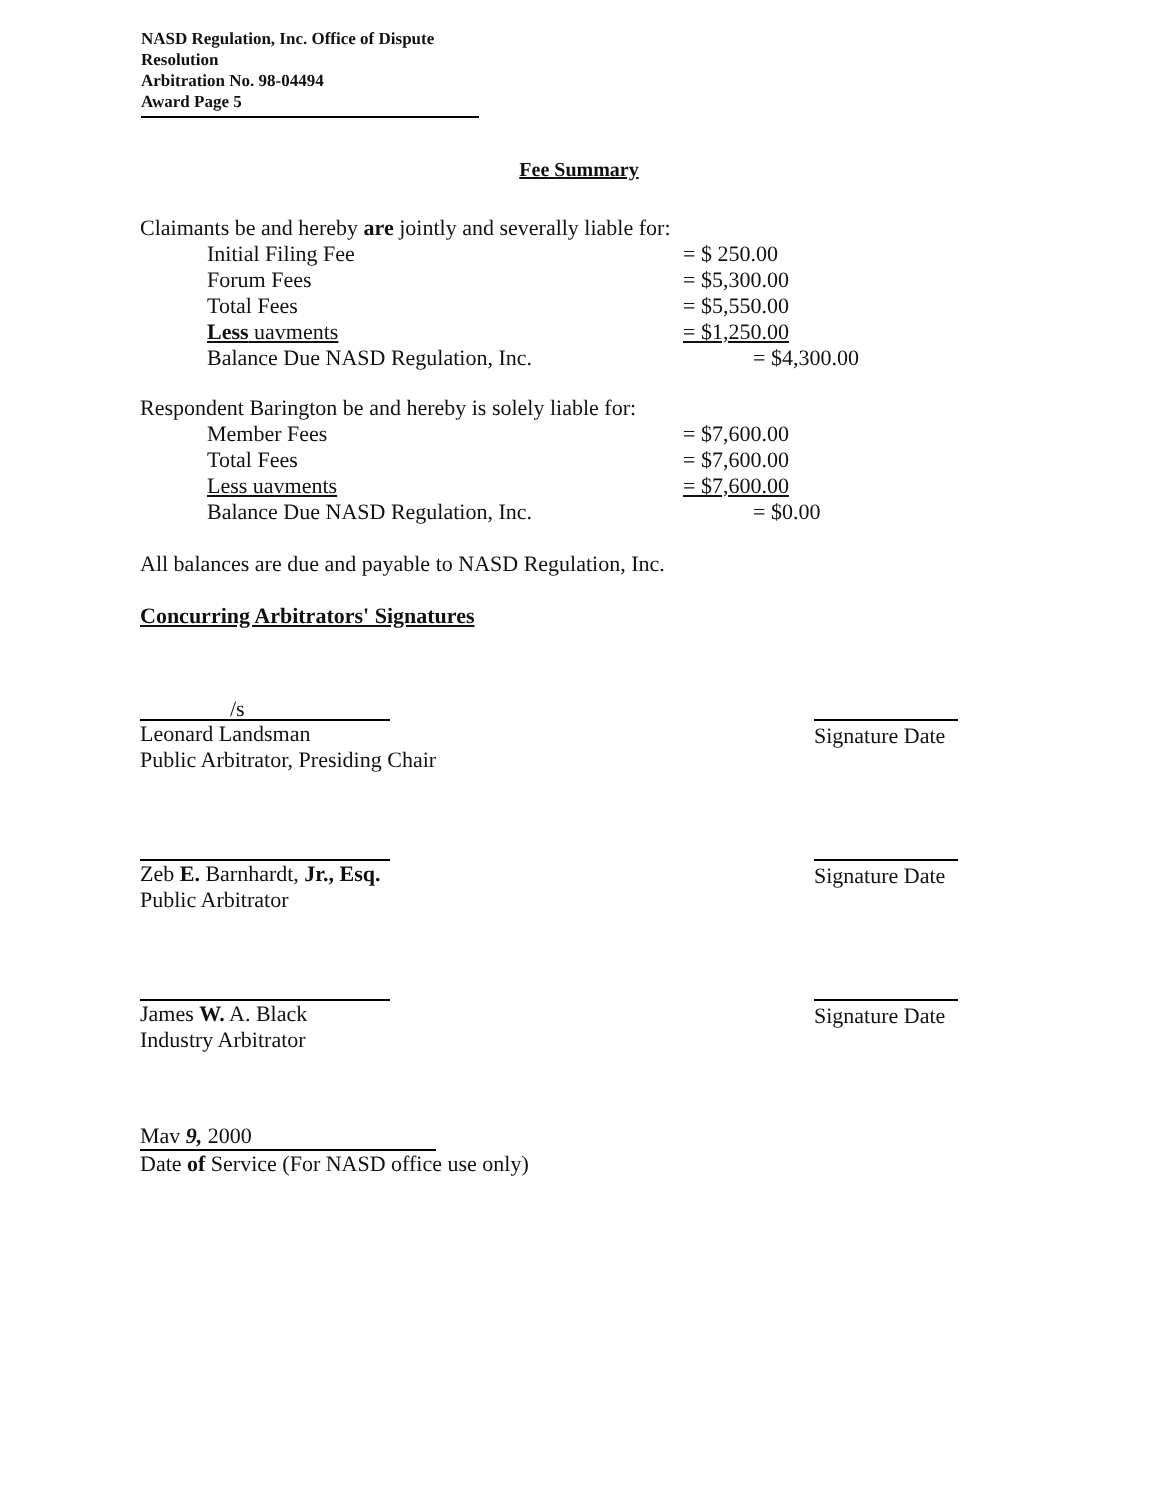NASD Regulation, Inc. Office of Dispute Resolution
Arbitration No. 98-04494
Award Page 5
Fee Summary
Claimants be and hereby are jointly and severally liable for:
| Initial Filing Fee | = $ 250.00 |
| Forum Fees | = $5,300.00 |
| Total Fees | = $5,550.00 |
| Less uavments | = $1,250.00 |
| Balance Due NASD Regulation, Inc. | = $4,300.00 |
Respondent Barington be and hereby is solely liable for:
| Member Fees | = $7,600.00 |
| Total Fees | = $7,600.00 |
| Less uavments | = $7,600.00 |
| Balance Due NASD Regulation, Inc. | = $0.00 |
All balances are due and payable to NASD Regulation, Inc.
Concurring Arbitrators' Signatures
/s
Leonard Landsman
Public Arbitrator, Presiding Chair
Signature Date
Zeb E. Barnhardt, Jr., Esq.
Public Arbitrator
Signature Date
James W. A. Black
Industry Arbitrator
Signature Date
Mav 9, 2000
Date of Service (For NASD office use only)